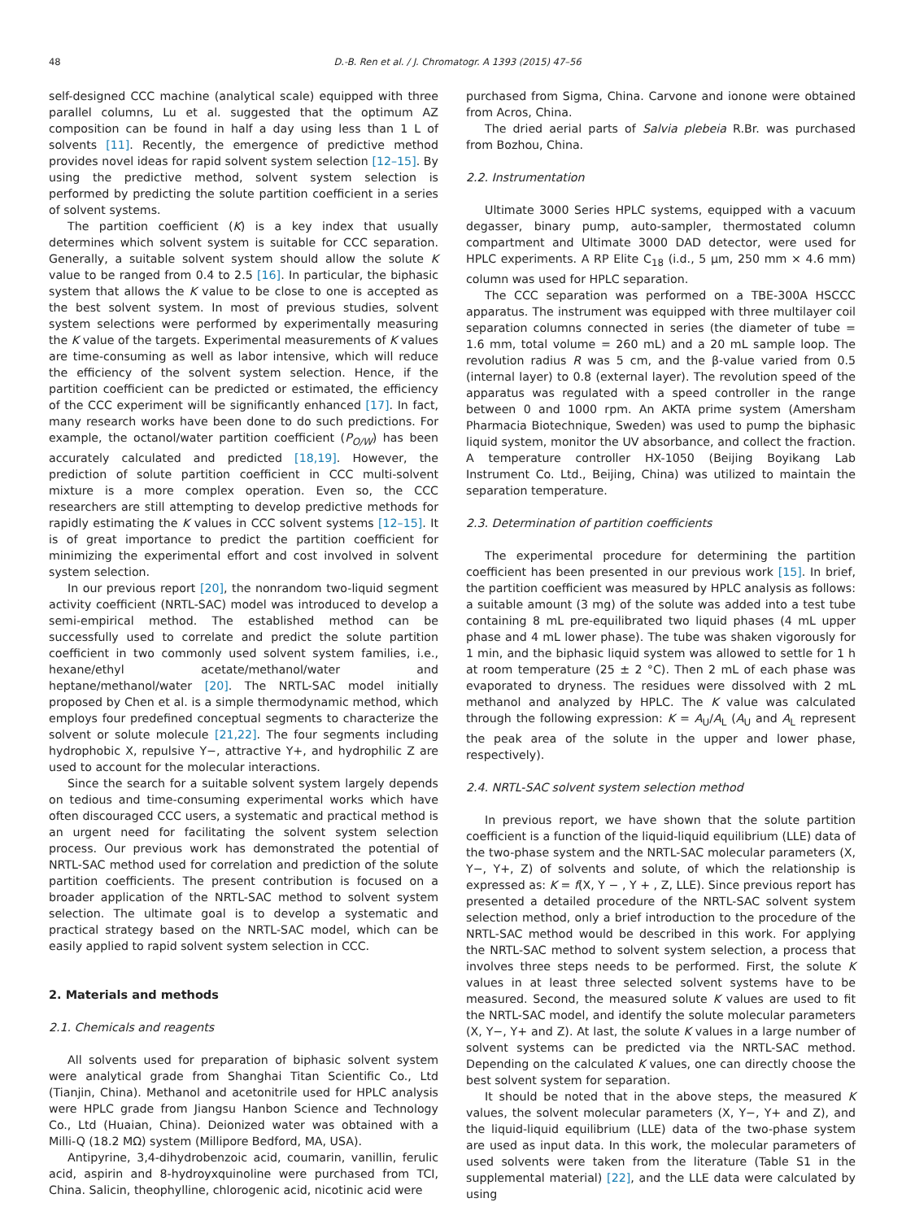48 D.-B. Ren et al. / J. Chromatogr. A 1393 (2015) 47–56
self-designed CCC machine (analytical scale) equipped with three parallel columns, Lu et al. suggested that the optimum AZ composition can be found in half a day using less than 1 L of solvents [11]. Recently, the emergence of predictive method provides novel ideas for rapid solvent system selection [12–15]. By using the predictive method, solvent system selection is performed by predicting the solute partition coefficient in a series of solvent systems.
The partition coefficient (K) is a key index that usually determines which solvent system is suitable for CCC separation. Generally, a suitable solvent system should allow the solute K value to be ranged from 0.4 to 2.5 [16]. In particular, the biphasic system that allows the K value to be close to one is accepted as the best solvent system. In most of previous studies, solvent system selections were performed by experimentally measuring the K value of the targets. Experimental measurements of K values are time-consuming as well as labor intensive, which will reduce the efficiency of the solvent system selection. Hence, if the partition coefficient can be predicted or estimated, the efficiency of the CCC experiment will be significantly enhanced [17]. In fact, many research works have been done to do such predictions. For example, the octanol/water partition coefficient (P<sub>O/W</sub>) has been accurately calculated and predicted [18,19]. However, the prediction of solute partition coefficient in CCC multi-solvent mixture is a more complex operation. Even so, the CCC researchers are still attempting to develop predictive methods for rapidly estimating the K values in CCC solvent systems [12–15]. It is of great importance to predict the partition coefficient for minimizing the experimental effort and cost involved in solvent system selection.
In our previous report [20], the nonrandom two-liquid segment activity coefficient (NRTL-SAC) model was introduced to develop a semi-empirical method. The established method can be successfully used to correlate and predict the solute partition coefficient in two commonly used solvent system families, i.e., hexane/ethyl acetate/methanol/water and heptane/methanol/water [20]. The NRTL-SAC model initially proposed by Chen et al. is a simple thermodynamic method, which employs four predefined conceptual segments to characterize the solvent or solute molecule [21,22]. The four segments including hydrophobic X, repulsive Y−, attractive Y+, and hydrophilic Z are used to account for the molecular interactions.
Since the search for a suitable solvent system largely depends on tedious and time-consuming experimental works which have often discouraged CCC users, a systematic and practical method is an urgent need for facilitating the solvent system selection process. Our previous work has demonstrated the potential of NRTL-SAC method used for correlation and prediction of the solute partition coefficients. The present contribution is focused on a broader application of the NRTL-SAC method to solvent system selection. The ultimate goal is to develop a systematic and practical strategy based on the NRTL-SAC model, which can be easily applied to rapid solvent system selection in CCC.
2. Materials and methods
2.1. Chemicals and reagents
All solvents used for preparation of biphasic solvent system were analytical grade from Shanghai Titan Scientific Co., Ltd (Tianjin, China). Methanol and acetonitrile used for HPLC analysis were HPLC grade from Jiangsu Hanbon Science and Technology Co., Ltd (Huaian, China). Deionized water was obtained with a Milli-Q (18.2 MΩ) system (Millipore Bedford, MA, USA).
Antipyrine, 3,4-dihydrobenzoic acid, coumarin, vanillin, ferulic acid, aspirin and 8-hydroyxquinoline were purchased from TCI, China. Salicin, theophylline, chlorogenic acid, nicotinic acid were
purchased from Sigma, China. Carvone and ionone were obtained from Acros, China.
The dried aerial parts of Salvia plebeia R.Br. was purchased from Bozhou, China.
2.2. Instrumentation
Ultimate 3000 Series HPLC systems, equipped with a vacuum degasser, binary pump, auto-sampler, thermostated column compartment and Ultimate 3000 DAD detector, were used for HPLC experiments. A RP Elite C<sub>18</sub> (i.d., 5 μm, 250 mm × 4.6 mm) column was used for HPLC separation.
The CCC separation was performed on a TBE-300A HSCCC apparatus. The instrument was equipped with three multilayer coil separation columns connected in series (the diameter of tube = 1.6 mm, total volume = 260 mL) and a 20 mL sample loop. The revolution radius R was 5 cm, and the β-value varied from 0.5 (internal layer) to 0.8 (external layer). The revolution speed of the apparatus was regulated with a speed controller in the range between 0 and 1000 rpm. An AKTA prime system (Amersham Pharmacia Biotechnique, Sweden) was used to pump the biphasic liquid system, monitor the UV absorbance, and collect the fraction. A temperature controller HX-1050 (Beijing Boyikang Lab Instrument Co. Ltd., Beijing, China) was utilized to maintain the separation temperature.
2.3. Determination of partition coefficients
The experimental procedure for determining the partition coefficient has been presented in our previous work [15]. In brief, the partition coefficient was measured by HPLC analysis as follows: a suitable amount (3 mg) of the solute was added into a test tube containing 8 mL pre-equilibrated two liquid phases (4 mL upper phase and 4 mL lower phase). The tube was shaken vigorously for 1 min, and the biphasic liquid system was allowed to settle for 1 h at room temperature (25 ± 2 °C). Then 2 mL of each phase was evaporated to dryness. The residues were dissolved with 2 mL methanol and analyzed by HPLC. The K value was calculated through the following expression: K = A<sub>U</sub>/A<sub>L</sub> (A<sub>U</sub> and A<sub>L</sub> represent the peak area of the solute in the upper and lower phase, respectively).
2.4. NRTL-SAC solvent system selection method
In previous report, we have shown that the solute partition coefficient is a function of the liquid-liquid equilibrium (LLE) data of the two-phase system and the NRTL-SAC molecular parameters (X, Y−, Y+, Z) of solvents and solute, of which the relationship is expressed as: K = f(X, Y − , Y + , Z, LLE). Since previous report has presented a detailed procedure of the NRTL-SAC solvent system selection method, only a brief introduction to the procedure of the NRTL-SAC method would be described in this work. For applying the NRTL-SAC method to solvent system selection, a process that involves three steps needs to be performed. First, the solute K values in at least three selected solvent systems have to be measured. Second, the measured solute K values are used to fit the NRTL-SAC model, and identify the solute molecular parameters (X, Y−, Y+ and Z). At last, the solute K values in a large number of solvent systems can be predicted via the NRTL-SAC method. Depending on the calculated K values, one can directly choose the best solvent system for separation.
It should be noted that in the above steps, the measured K values, the solvent molecular parameters (X, Y−, Y+ and Z), and the liquid-liquid equilibrium (LLE) data of the two-phase system are used as input data. In this work, the molecular parameters of used solvents were taken from the literature (Table S1 in the supplemental material) [22], and the LLE data were calculated by using